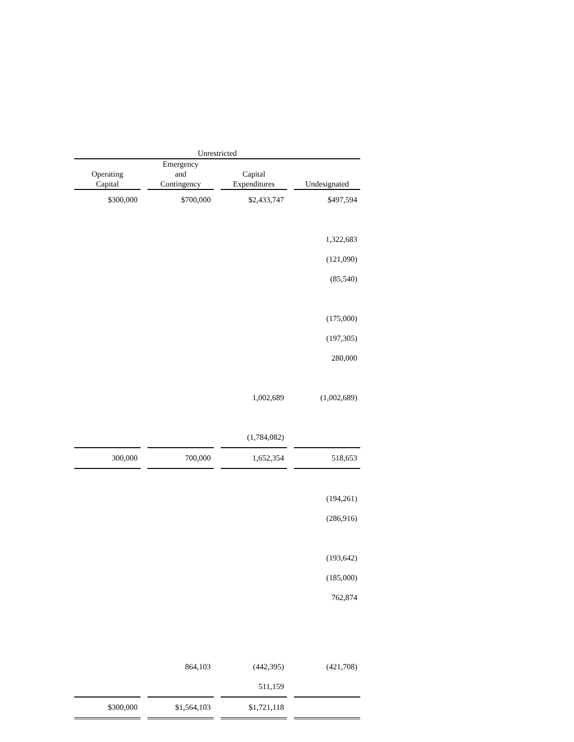| Unrestricted | | | |
| --- | --- | --- | --- |
| Operating Capital | Emergency and Contingency | Capital Expenditures | Undesignated |
| $300,000 | $700,000 | $2,433,747 | $497,594 |
| | | | 1,322,683 |
| | | | (121,090) |
| | | | (85,540) |
| | | | (175,000) |
| | | | (197,305) |
| | | | 280,000 |
| | | 1,002,689 | (1,002,689) |
| | | (1,784,082) | |
| 300,000 | 700,000 | 1,652,354 | 518,653 |
| | | | (194,261) |
| | | | (286,916) |
| | | | (193,642) |
| | | | (185,000) |
| | | | 762,874 |
| | 864,103 | (442,395) | (421,708) |
| | | 511,159 | |
| $300,000 | $1,564,103 | $1,721,118 | |